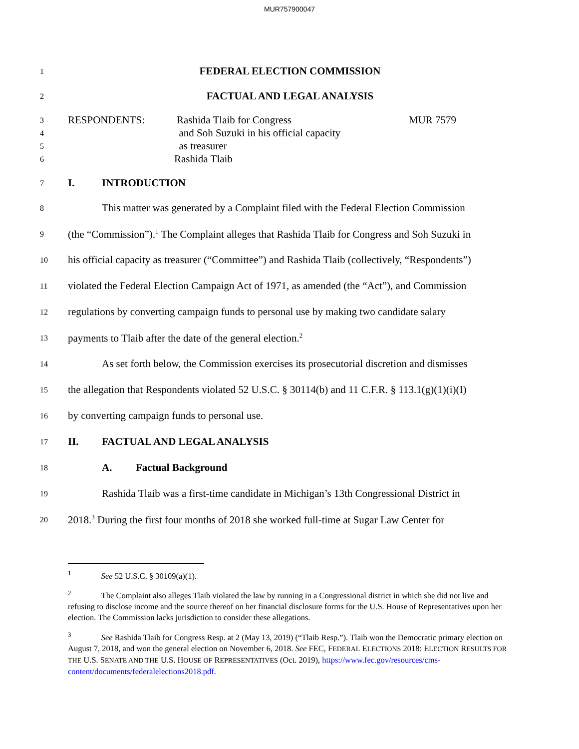MUR757900047
1
FEDERAL ELECTION COMMISSION
2
FACTUAL AND LEGAL ANALYSIS
3
RESPONDENTS: Rashida Tlaib for Congress MUR 7579
4
and Soh Suzuki in his official capacity
5
as treasurer
6
Rashida Tlaib
7
I. INTRODUCTION
8
This matter was generated by a Complaint filed with the Federal Election Commission
9
(the “Commission”).<sup>1</sup> The Complaint alleges that Rashida Tlaib for Congress and Soh Suzuki in
10
his official capacity as treasurer (“Committee”) and Rashida Tlaib (collectively, “Respondents”)
11
violated the Federal Election Campaign Act of 1971, as amended (the “Act”), and Commission
12
regulations by converting campaign funds to personal use by making two candidate salary
13
payments to Tlaib after the date of the general election.<sup>2</sup>
14
As set forth below, the Commission exercises its prosecutorial discretion and dismisses
15
the allegation that Respondents violated 52 U.S.C. § 30114(b) and 11 C.F.R. § 113.1(g)(1)(i)(I)
16
by converting campaign funds to personal use.
17
II. FACTUAL AND LEGAL ANALYSIS
18
A. Factual Background
19
Rashida Tlaib was a first-time candidate in Michigan’s 13th Congressional District in
20
2018.<sup>3</sup> During the first four months of 2018 she worked full-time at Sugar Law Center for
<sup>1</sup> See 52 U.S.C. § 30109(a)(1).
<sup>2</sup> The Complaint also alleges Tlaib violated the law by running in a Congressional district in which she did not live and refusing to disclose income and the source thereof on her financial disclosure forms for the U.S. House of Representatives upon her election. The Commission lacks jurisdiction to consider these allegations.
<sup>3</sup> See Rashida Tlaib for Congress Resp. at 2 (May 13, 2019) (“Tlaib Resp.”). Tlaib won the Democratic primary election on August 7, 2018, and won the general election on November 6, 2018. See FEC, FEDERAL ELECTIONS 2018: ELECTION RESULTS FOR THE U.S. SENATE AND THE U.S. HOUSE OF REPRESENTATIVES (Oct. 2019), https://www.fec.gov/resources/cms-content/documents/federalelections2018.pdf.